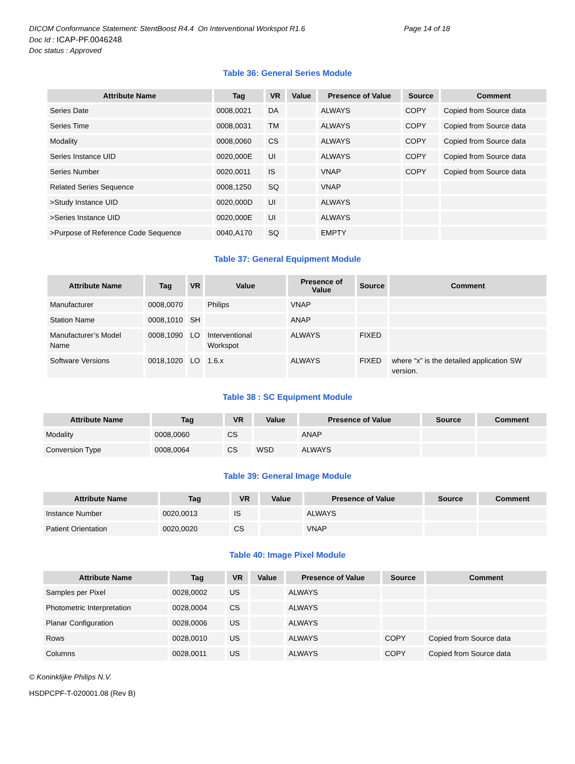DICOM Conformance Statement: StentBoost R4.4 On Interventional Workspot R1.6 Page 14 of 18
Doc Id : ICAP-PF.0046248
Doc status : Approved
Table 36: General Series Module
| Attribute Name | Tag | VR | Value | Presence of Value | Source | Comment |
| --- | --- | --- | --- | --- | --- | --- |
| Series Date | 0008,0021 | DA | | ALWAYS | COPY | Copied from Source data |
| Series Time | 0008,0031 | TM | | ALWAYS | COPY | Copied from Source data |
| Modality | 0008,0060 | CS | | ALWAYS | COPY | Copied from Source data |
| Series Instance UID | 0020,000E | UI | | ALWAYS | COPY | Copied from Source data |
| Series Number | 0020,0011 | IS | | VNAP | COPY | Copied from Source data |
| Related Series Sequence | 0008,1250 | SQ | | VNAP | | |
| >Study Instance UID | 0020,000D | UI | | ALWAYS | | |
| >Series Instance UID | 0020,000E | UI | | ALWAYS | | |
| >Purpose of Reference Code Sequence | 0040,A170 | SQ | | EMPTY | | |
Table 37: General Equipment Module
| Attribute Name | Tag | VR | Value | Presence of Value | Source | Comment |
| --- | --- | --- | --- | --- | --- | --- |
| Manufacturer | 0008,0070 | | Philips | VNAP | | |
| Station Name | 0008,1010 | SH | | ANAP | | |
| Manufacturer’s Model Name | 0008,1090 | LO | Interventional Workspot | ALWAYS | FIXED | |
| Software Versions | 0018,1020 | LO | 1.6.x | ALWAYS | FIXED | where “x” is the detailed application SW version. |
Table 38 : SC Equipment Module
| Attribute Name | Tag | VR | Value | Presence of Value | Source | Comment |
| --- | --- | --- | --- | --- | --- | --- |
| Modality | 0008,0060 | CS | | ANAP | | |
| Conversion Type | 0008,0064 | CS | WSD | ALWAYS | | |
Table 39: General Image Module
| Attribute Name | Tag | VR | Value | Presence of Value | Source | Comment |
| --- | --- | --- | --- | --- | --- | --- |
| Instance Number | 0020,0013 | IS | | ALWAYS | | |
| Patient Orientation | 0020,0020 | CS | | VNAP | | |
Table 40: Image Pixel Module
| Attribute Name | Tag | VR | Value | Presence of Value | Source | Comment |
| --- | --- | --- | --- | --- | --- | --- |
| Samples per Pixel | 0028,0002 | US | | ALWAYS | | |
| Photometric Interpretation | 0028,0004 | CS | | ALWAYS | | |
| Planar Configuration | 0028,0006 | US | | ALWAYS | | |
| Rows | 0028,0010 | US | | ALWAYS | COPY | Copied from Source data |
| Columns | 0028,0011 | US | | ALWAYS | COPY | Copied from Source data |
© Koninklijke Philips N.V.
HSDPCPF-T-020001.08 (Rev B)